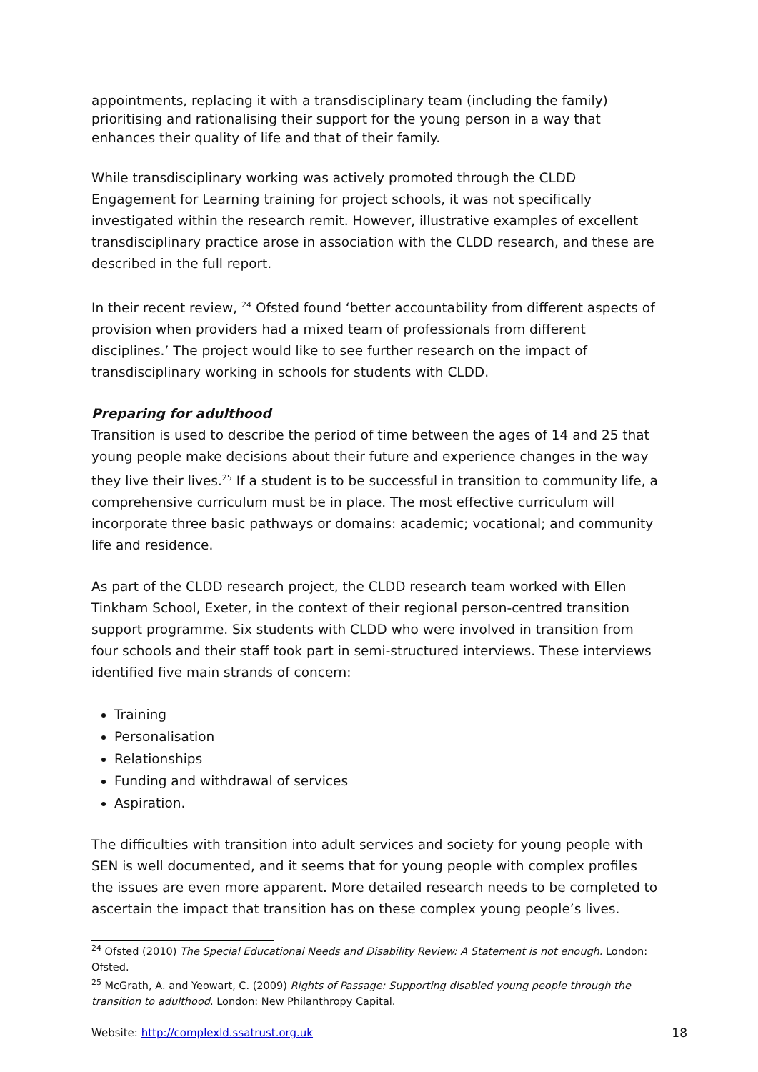appointments, replacing it with a transdisciplinary team (including the family) prioritising and rationalising their support for the young person in a way that enhances their quality of life and that of their family.
While transdisciplinary working was actively promoted through the CLDD Engagement for Learning training for project schools, it was not specifically investigated within the research remit. However, illustrative examples of excellent transdisciplinary practice arose in association with the CLDD research, and these are described in the full report.
In their recent review, <sup>24</sup> Ofsted found ‘better accountability from different aspects of provision when providers had a mixed team of professionals from different disciplines.’ The project would like to see further research on the impact of transdisciplinary working in schools for students with CLDD.
Preparing for adulthood
Transition is used to describe the period of time between the ages of 14 and 25 that young people make decisions about their future and experience changes in the way they live their lives.<sup>25</sup> If a student is to be successful in transition to community life, a comprehensive curriculum must be in place. The most effective curriculum will incorporate three basic pathways or domains: academic; vocational; and community life and residence.
As part of the CLDD research project, the CLDD research team worked with Ellen Tinkham School, Exeter, in the context of their regional person-centred transition support programme. Six students with CLDD who were involved in transition from four schools and their staff took part in semi-structured interviews. These interviews identified five main strands of concern:
Training
Personalisation
Relationships
Funding and withdrawal of services
Aspiration.
The difficulties with transition into adult services and society for young people with SEN is well documented, and it seems that for young people with complex profiles the issues are even more apparent. More detailed research needs to be completed to ascertain the impact that transition has on these complex young people’s lives.
<sup>24</sup> Ofsted (2010) The Special Educational Needs and Disability Review: A Statement is not enough. London: Ofsted.
<sup>25</sup> McGrath, A. and Yeowart, C. (2009) Rights of Passage: Supporting disabled young people through the transition to adulthood. London: New Philanthropy Capital.
Website: http://complexld.ssatrust.org.uk 18